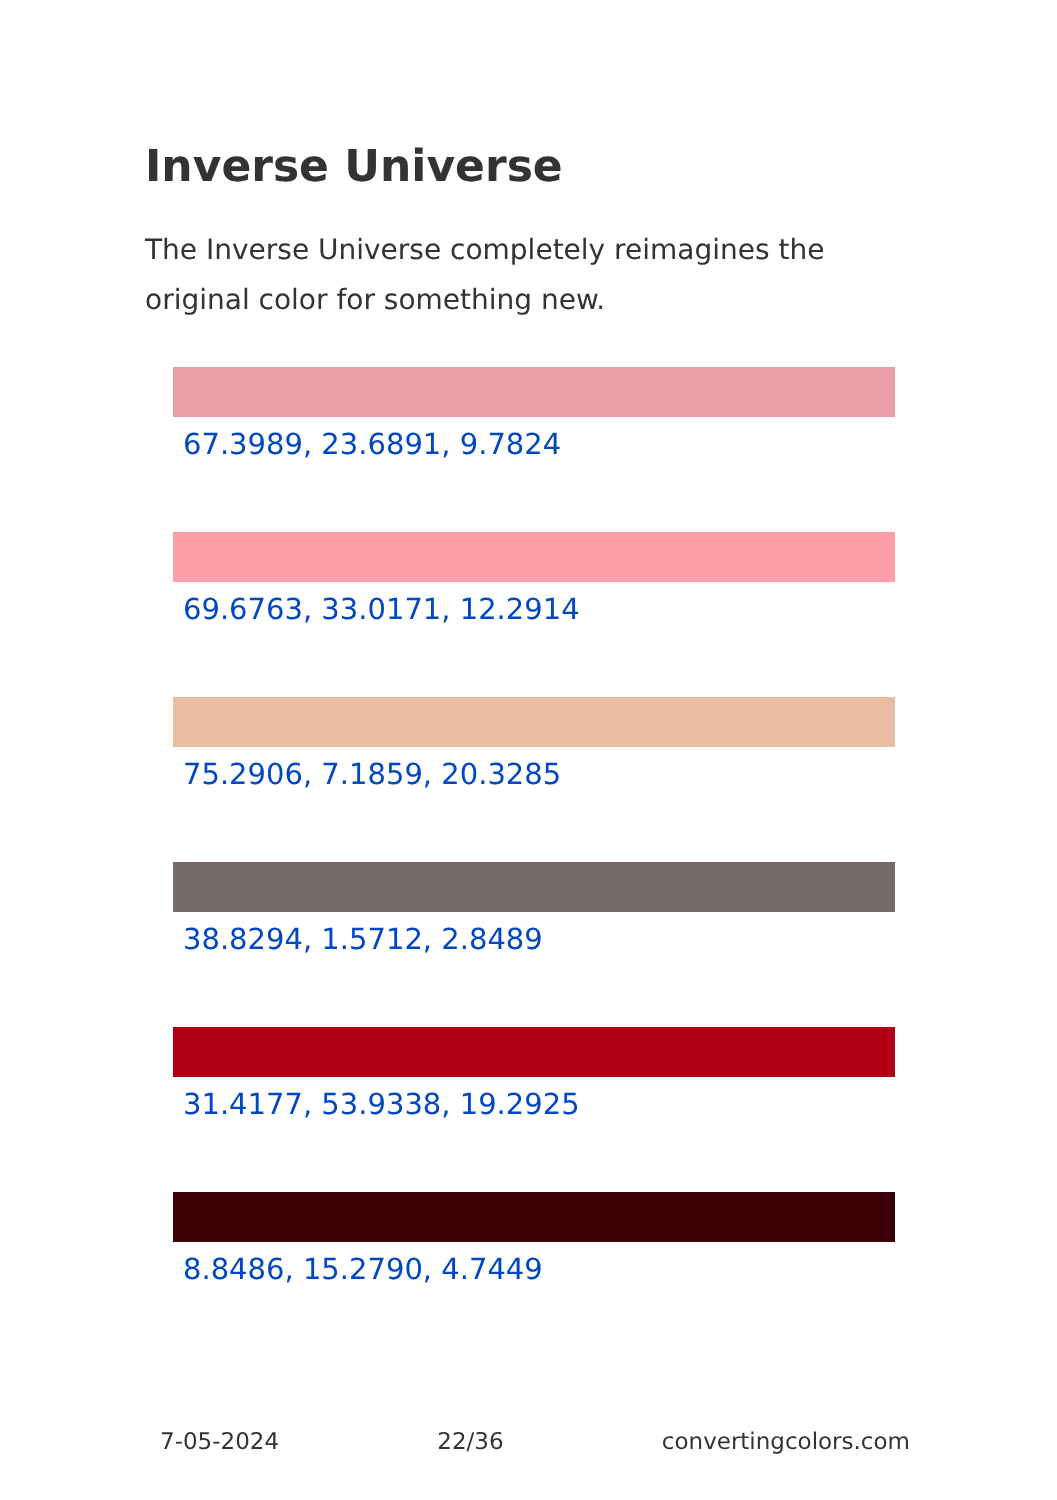Inverse Universe
The Inverse Universe completely reimagines the original color for something new.
67.3989, 23.6891, 9.7824
69.6763, 33.0171, 12.2914
75.2906, 7.1859, 20.3285
38.8294, 1.5712, 2.8489
31.4177, 53.9338, 19.2925
8.8486, 15.2790, 4.7449
7-05-2024 22/36 convertingcolors.com